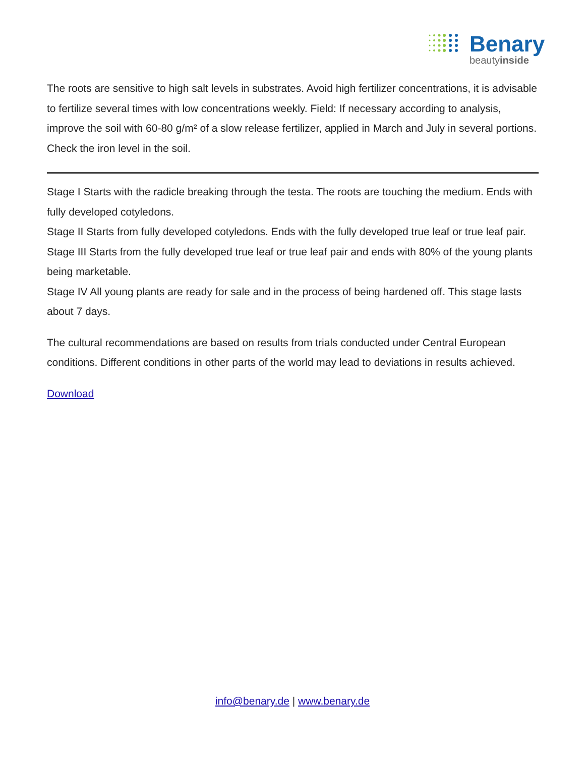Benary
beautyinside
The roots are sensitive to high salt levels in substrates. Avoid high fertilizer concentrations, it is advisable to fertilize several times with low concentrations weekly. Field: If necessary according to analysis, improve the soil with 60-80 g/m² of a slow release fertilizer, applied in March and July in several portions. Check the iron level in the soil.
Stage I Starts with the radicle breaking through the testa. The roots are touching the medium. Ends with fully developed cotyledons.
Stage II Starts from fully developed cotyledons. Ends with the fully developed true leaf or true leaf pair.
Stage III Starts from the fully developed true leaf or true leaf pair and ends with 80% of the young plants being marketable.
Stage IV All young plants are ready for sale and in the process of being hardened off. This stage lasts about 7 days.
The cultural recommendations are based on results from trials conducted under Central European conditions. Different conditions in other parts of the world may lead to deviations in results achieved.
Download
info@benary.de | www.benary.de